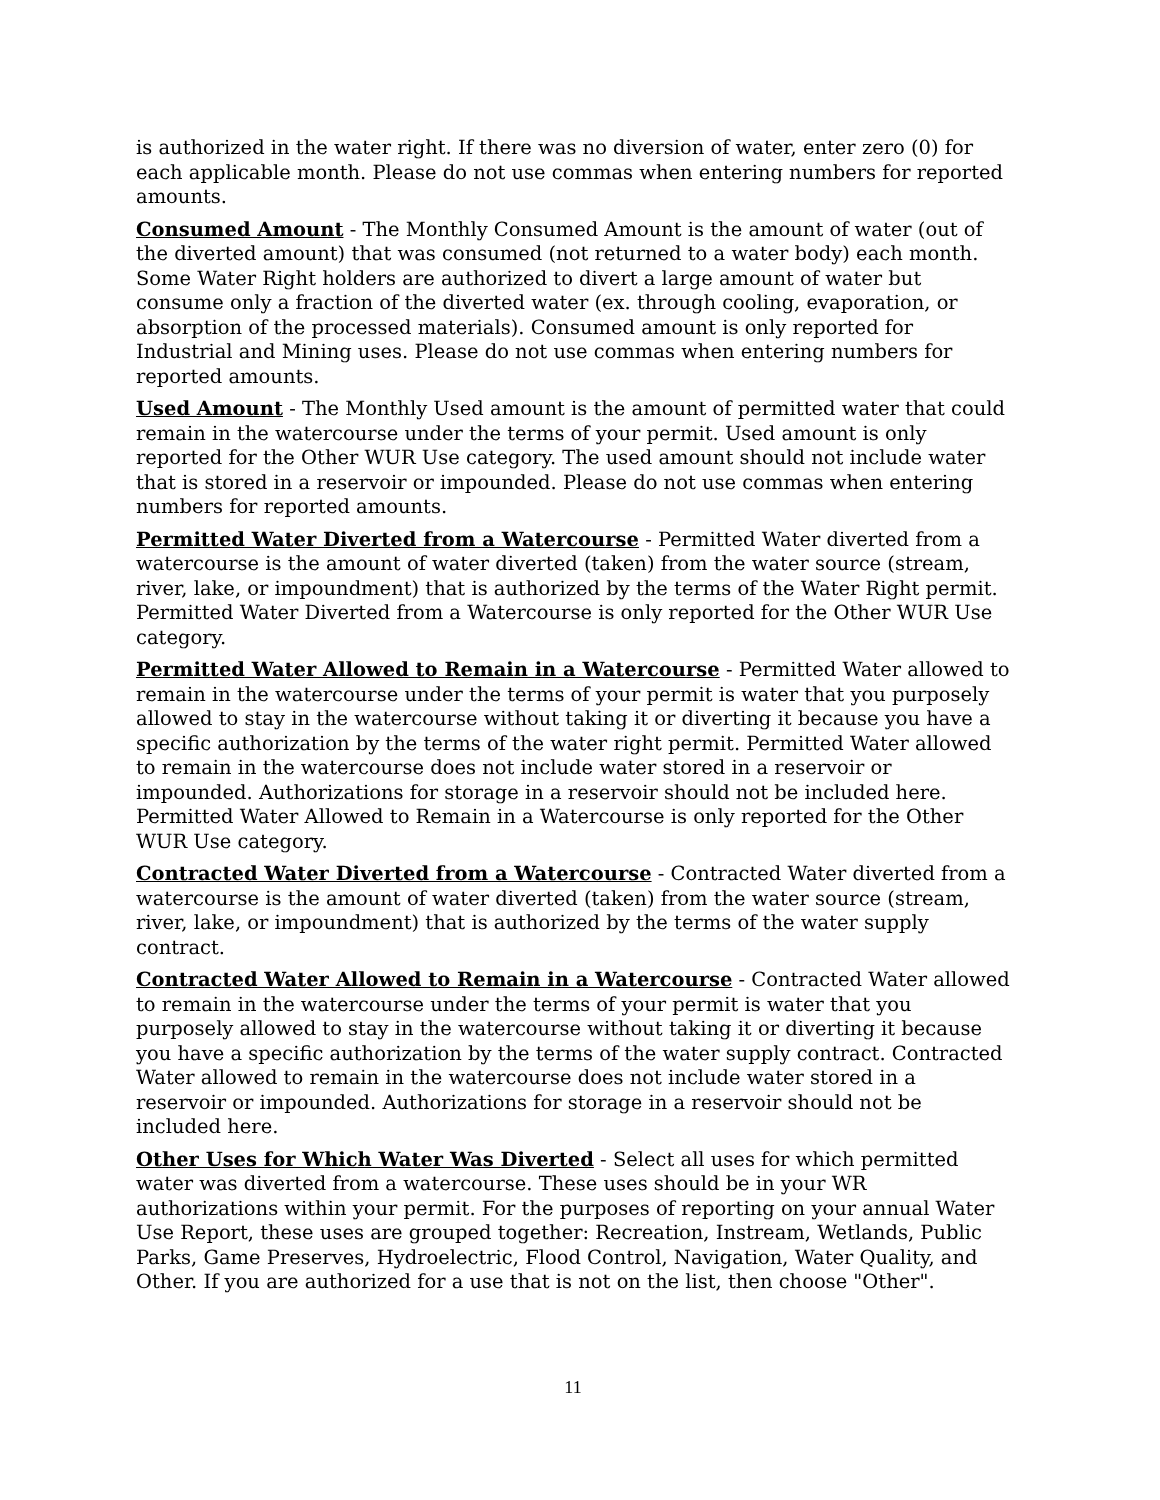is authorized in the water right. If there was no diversion of water, enter zero (0) for each applicable month. Please do not use commas when entering numbers for reported amounts.
Consumed Amount - The Monthly Consumed Amount is the amount of water (out of the diverted amount) that was consumed (not returned to a water body) each month. Some Water Right holders are authorized to divert a large amount of water but consume only a fraction of the diverted water (ex. through cooling, evaporation, or absorption of the processed materials). Consumed amount is only reported for Industrial and Mining uses. Please do not use commas when entering numbers for reported amounts.
Used Amount - The Monthly Used amount is the amount of permitted water that could remain in the watercourse under the terms of your permit. Used amount is only reported for the Other WUR Use category. The used amount should not include water that is stored in a reservoir or impounded. Please do not use commas when entering numbers for reported amounts.
Permitted Water Diverted from a Watercourse - Permitted Water diverted from a watercourse is the amount of water diverted (taken) from the water source (stream, river, lake, or impoundment) that is authorized by the terms of the Water Right permit. Permitted Water Diverted from a Watercourse is only reported for the Other WUR Use category.
Permitted Water Allowed to Remain in a Watercourse - Permitted Water allowed to remain in the watercourse under the terms of your permit is water that you purposely allowed to stay in the watercourse without taking it or diverting it because you have a specific authorization by the terms of the water right permit. Permitted Water allowed to remain in the watercourse does not include water stored in a reservoir or impounded. Authorizations for storage in a reservoir should not be included here. Permitted Water Allowed to Remain in a Watercourse is only reported for the Other WUR Use category.
Contracted Water Diverted from a Watercourse - Contracted Water diverted from a watercourse is the amount of water diverted (taken) from the water source (stream, river, lake, or impoundment) that is authorized by the terms of the water supply contract.
Contracted Water Allowed to Remain in a Watercourse - Contracted Water allowed to remain in the watercourse under the terms of your permit is water that you purposely allowed to stay in the watercourse without taking it or diverting it because you have a specific authorization by the terms of the water supply contract. Contracted Water allowed to remain in the watercourse does not include water stored in a reservoir or impounded. Authorizations for storage in a reservoir should not be included here.
Other Uses for Which Water Was Diverted - Select all uses for which permitted water was diverted from a watercourse. These uses should be in your WR authorizations within your permit. For the purposes of reporting on your annual Water Use Report, these uses are grouped together: Recreation, Instream, Wetlands, Public Parks, Game Preserves, Hydroelectric, Flood Control, Navigation, Water Quality, and Other. If you are authorized for a use that is not on the list, then choose "Other".
11